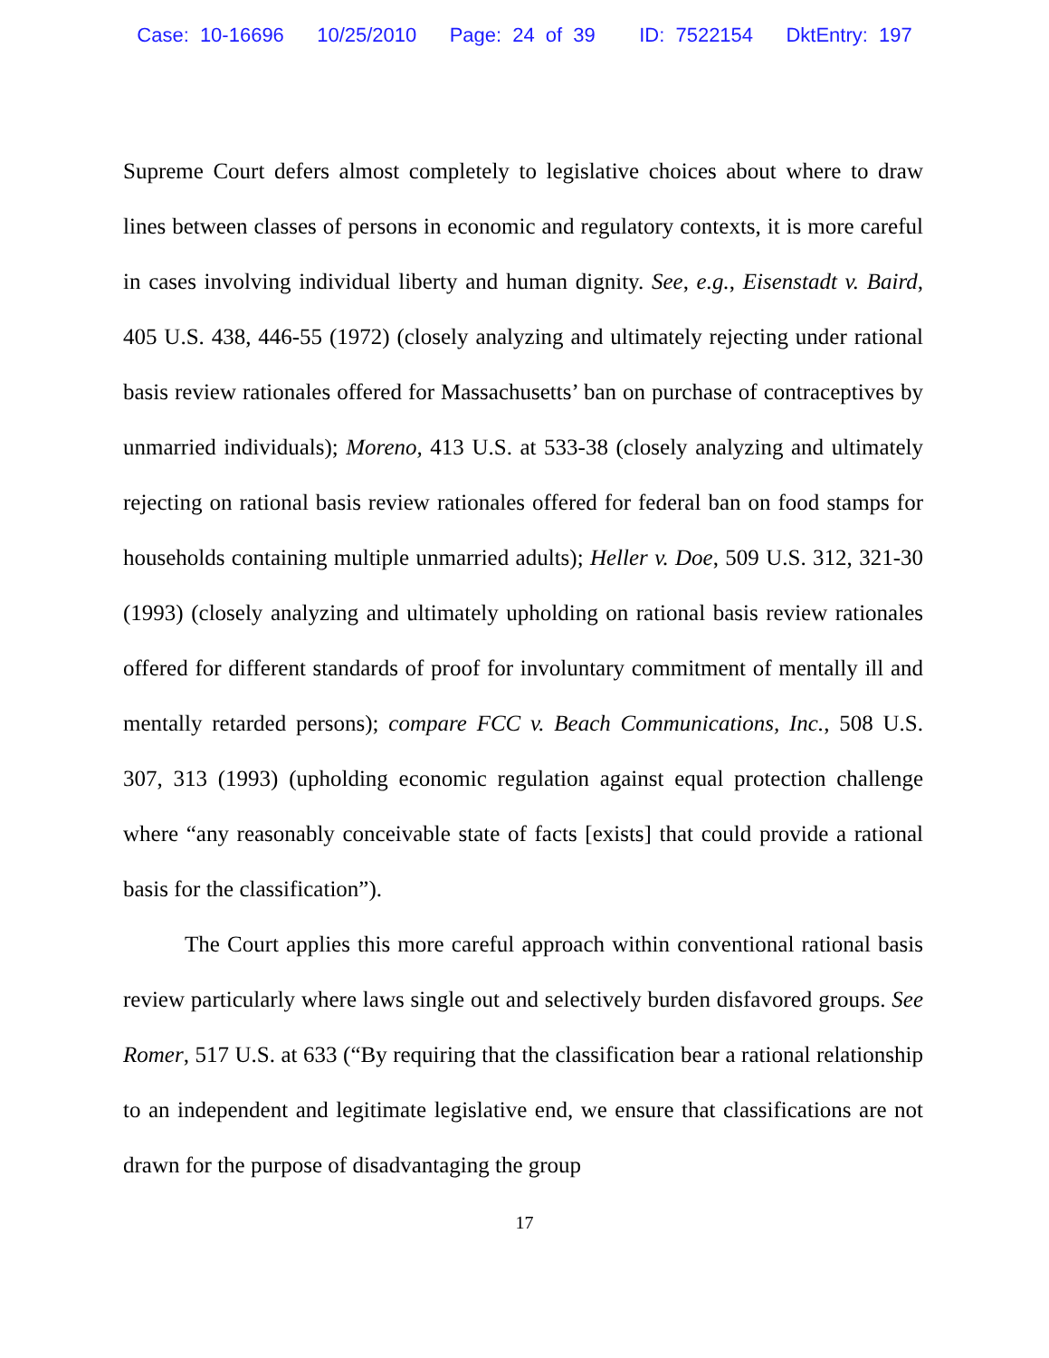Case: 10-16696 10/25/2010 Page: 24 of 39 ID: 7522154 DktEntry: 197
Supreme Court defers almost completely to legislative choices about where to draw lines between classes of persons in economic and regulatory contexts, it is more careful in cases involving individual liberty and human dignity. See, e.g., Eisenstadt v. Baird, 405 U.S. 438, 446-55 (1972) (closely analyzing and ultimately rejecting under rational basis review rationales offered for Massachusetts’ ban on purchase of contraceptives by unmarried individuals); Moreno, 413 U.S. at 533-38 (closely analyzing and ultimately rejecting on rational basis review rationales offered for federal ban on food stamps for households containing multiple unmarried adults); Heller v. Doe, 509 U.S. 312, 321-30 (1993) (closely analyzing and ultimately upholding on rational basis review rationales offered for different standards of proof for involuntary commitment of mentally ill and mentally retarded persons); compare FCC v. Beach Communications, Inc., 508 U.S. 307, 313 (1993) (upholding economic regulation against equal protection challenge where “any reasonably conceivable state of facts [exists] that could provide a rational basis for the classification”).
The Court applies this more careful approach within conventional rational basis review particularly where laws single out and selectively burden disfavored groups. See Romer, 517 U.S. at 633 (“By requiring that the classification bear a rational relationship to an independent and legitimate legislative end, we ensure that classifications are not drawn for the purpose of disadvantaging the group
17